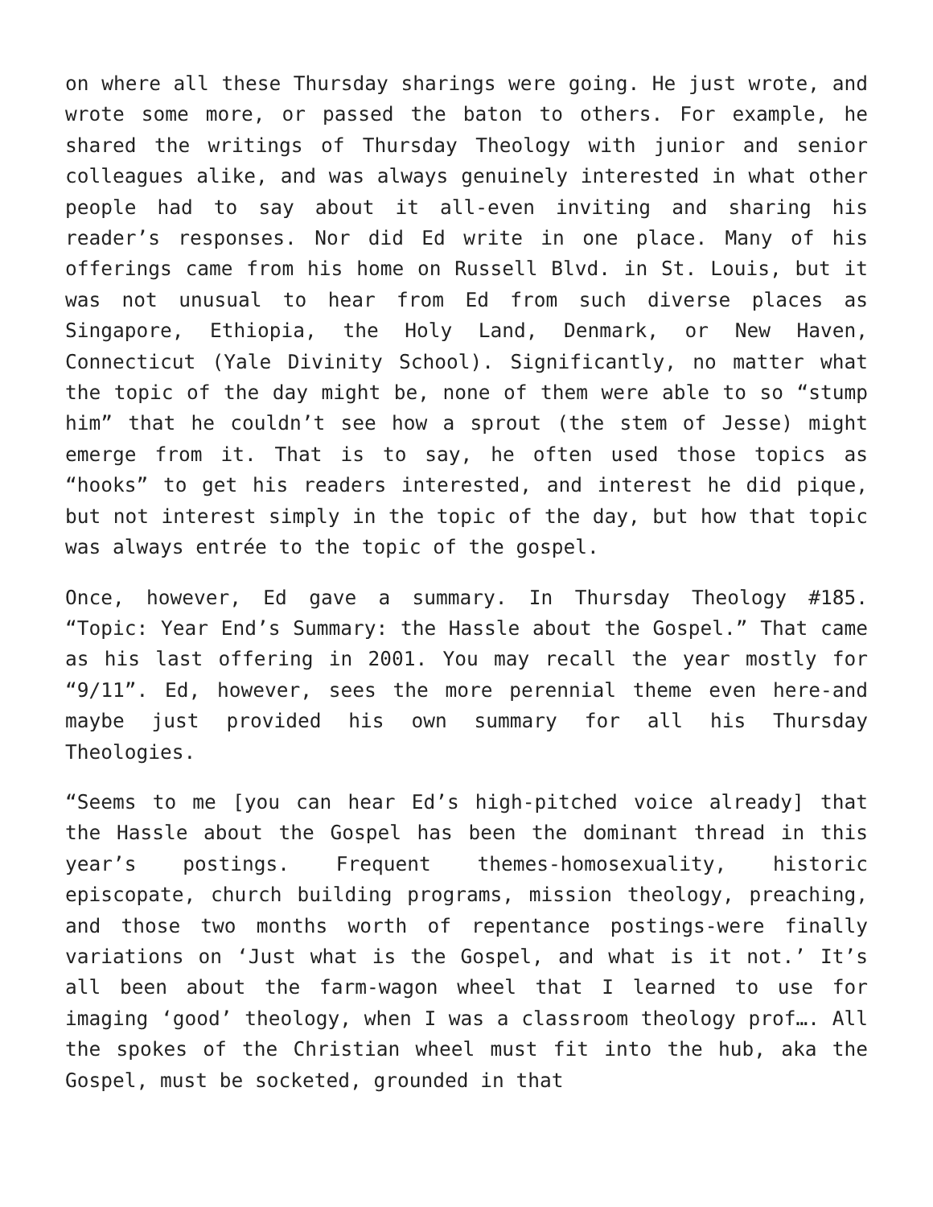on where all these Thursday sharings were going. He just wrote, and wrote some more, or passed the baton to others. For example, he shared the writings of Thursday Theology with junior and senior colleagues alike, and was always genuinely interested in what other people had to say about it all-even inviting and sharing his reader’s responses. Nor did Ed write in one place. Many of his offerings came from his home on Russell Blvd. in St. Louis, but it was not unusual to hear from Ed from such diverse places as Singapore, Ethiopia, the Holy Land, Denmark, or New Haven, Connecticut (Yale Divinity School). Significantly, no matter what the topic of the day might be, none of them were able to so “stump him” that he couldn’t see how a sprout (the stem of Jesse) might emerge from it. That is to say, he often used those topics as “hooks” to get his readers interested, and interest he did pique, but not interest simply in the topic of the day, but how that topic was always entrée to the topic of the gospel.
Once, however, Ed gave a summary. In Thursday Theology #185. “Topic: Year End’s Summary: the Hassle about the Gospel.” That came as his last offering in 2001. You may recall the year mostly for “9/11”. Ed, however, sees the more perennial theme even here-and maybe just provided his own summary for all his Thursday Theologies.
“Seems to me [you can hear Ed’s high-pitched voice already] that the Hassle about the Gospel has been the dominant thread in this year’s postings. Frequent themes-homosexuality, historic episcopate, church building programs, mission theology, preaching, and those two months worth of repentance postings-were finally variations on ‘Just what is the Gospel, and what is it not.’ It’s all been about the farm-wagon wheel that I learned to use for imaging ‘good’ theology, when I was a classroom theology prof…. All the spokes of the Christian wheel must fit into the hub, aka the Gospel, must be socketed, grounded in that